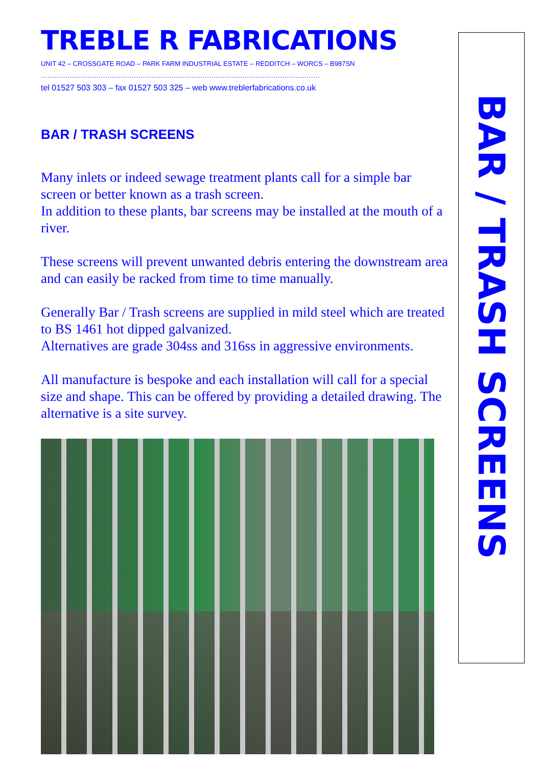TREBLE R FABRICATIONS
UNIT 42 – CROSSGATE ROAD – PARK FARM INDUSTRIAL ESTATE – REDDITCH – WORCS – B987SN
………………………………………………………………………………………………………………
tel 01527 503 303 – fax 01527 503 325 – web www.treblerfabrications.co.uk
BAR / TRASH SCREENS
Many inlets or indeed sewage treatment plants call for a simple bar screen or better known as a trash screen.
In addition to these plants, bar screens may be installed at the mouth of a river.
These screens will prevent unwanted debris entering the downstream area and can easily be racked from time to time manually.
Generally Bar / Trash screens are supplied in mild steel which are treated to BS 1461 hot dipped galvanized.
Alternatives are grade 304ss and 316ss in aggressive environments.
All manufacture is bespoke and each installation will call for a special size and shape. This can be offered by providing a detailed drawing. The alternative is a site survey.
BAR / TRASH SCREENS